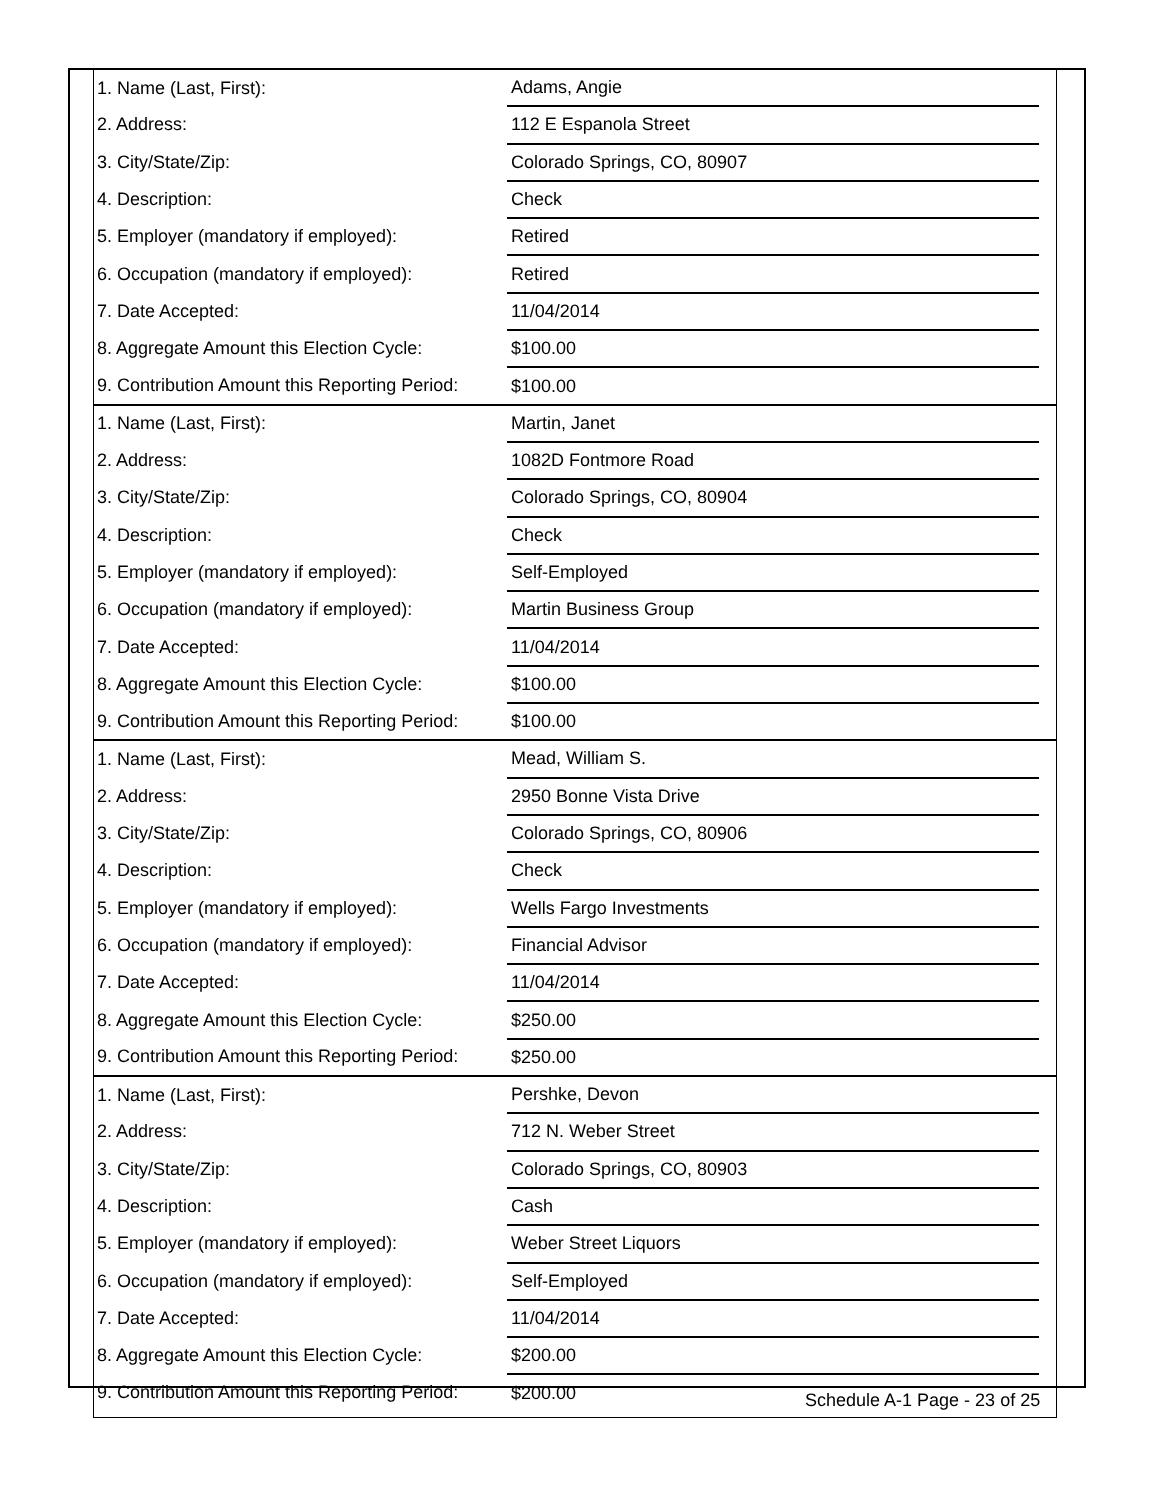| 1. Name (Last, First): | Adams, Angie | |
| 2. Address: | 112 E Espanola Street | |
| 3. City/State/Zip: | Colorado Springs, CO, 80907 | |
| 4. Description: | Check | |
| 5. Employer (mandatory if employed): | Retired | |
| 6. Occupation (mandatory if employed): | Retired | |
| 7. Date Accepted: | 11/04/2014 | |
| 8. Aggregate Amount this Election Cycle: | $100.00 | |
| 9. Contribution Amount this Reporting Period: | $100.00 | |
| 1. Name (Last, First): | Martin, Janet | |
| 2. Address: | 1082D Fontmore Road | |
| 3. City/State/Zip: | Colorado Springs, CO, 80904 | |
| 4. Description: | Check | |
| 5. Employer (mandatory if employed): | Self-Employed | |
| 6. Occupation (mandatory if employed): | Martin Business Group | |
| 7. Date Accepted: | 11/04/2014 | |
| 8. Aggregate Amount this Election Cycle: | $100.00 | |
| 9. Contribution Amount this Reporting Period: | $100.00 | |
| 1. Name (Last, First): | Mead, William S. | |
| 2. Address: | 2950 Bonne Vista Drive | |
| 3. City/State/Zip: | Colorado Springs, CO, 80906 | |
| 4. Description: | Check | |
| 5. Employer (mandatory if employed): | Wells Fargo Investments | |
| 6. Occupation (mandatory if employed): | Financial Advisor | |
| 7. Date Accepted: | 11/04/2014 | |
| 8. Aggregate Amount this Election Cycle: | $250.00 | |
| 9. Contribution Amount this Reporting Period: | $250.00 | |
| 1. Name (Last, First): | Pershke, Devon | |
| 2. Address: | 712 N. Weber Street | |
| 3. City/State/Zip: | Colorado Springs, CO, 80903 | |
| 4. Description: | Cash | |
| 5. Employer (mandatory if employed): | Weber Street Liquors | |
| 6. Occupation (mandatory if employed): | Self-Employed | |
| 7. Date Accepted: | 11/04/2014 | |
| 8. Aggregate Amount this Election Cycle: | $200.00 | |
| 9. Contribution Amount this Reporting Period: | $200.00 | |
Schedule A-1 Page - 23 of 25